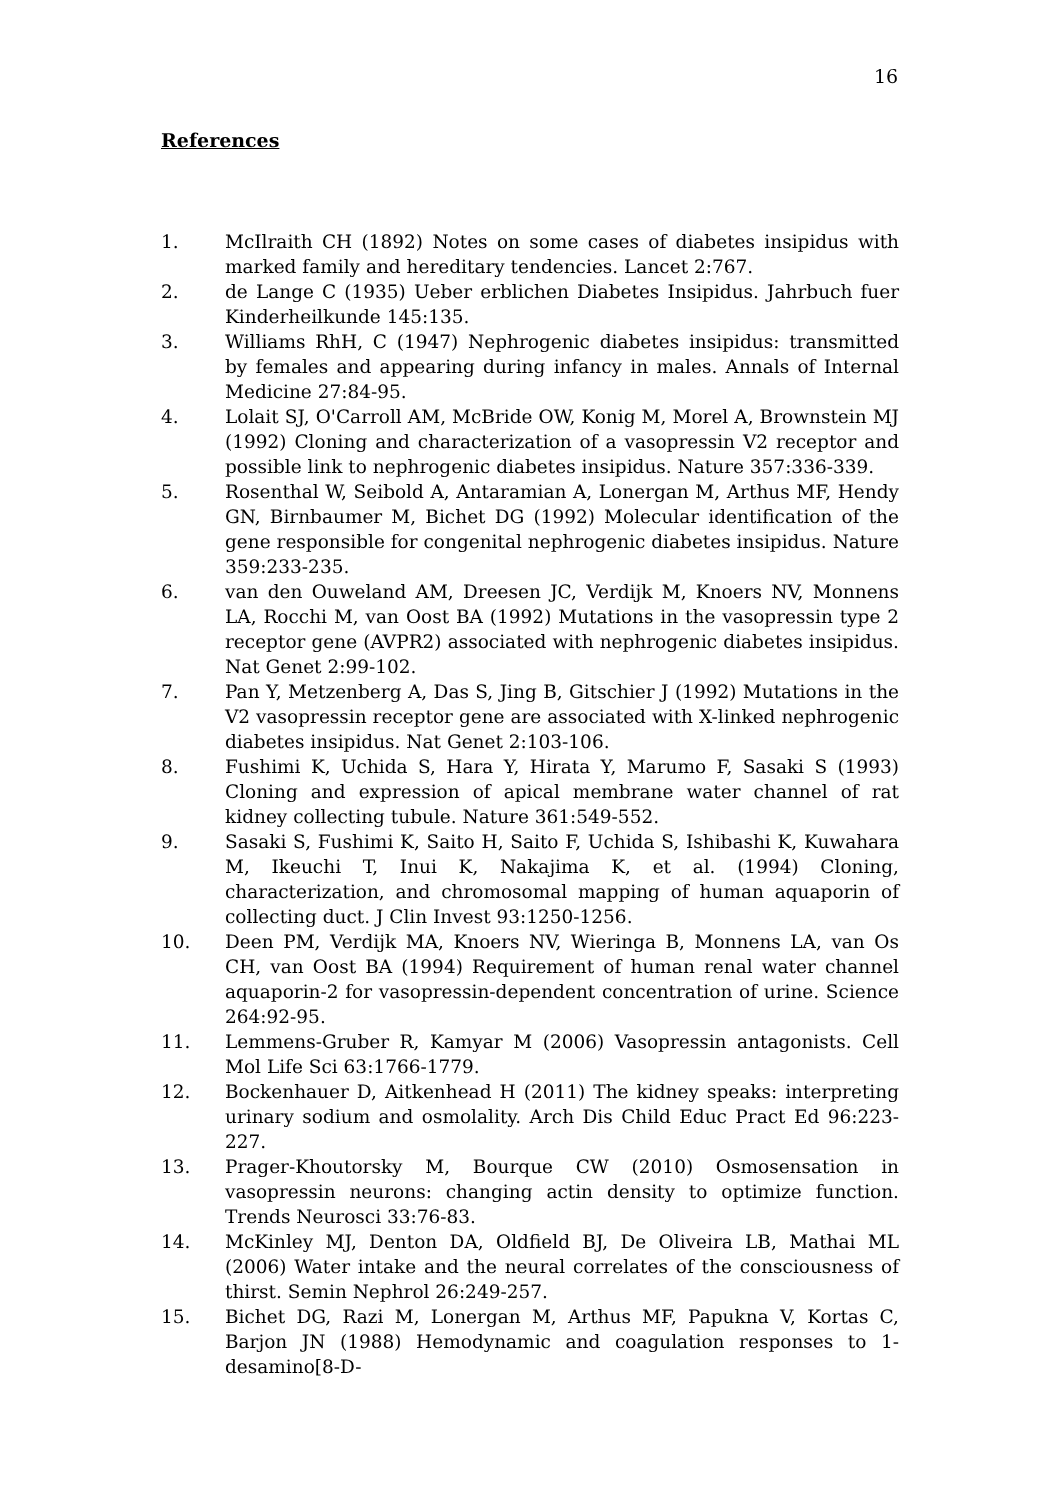16
References
1. McIlraith CH (1892) Notes on some cases of diabetes insipidus with marked family and hereditary tendencies. Lancet 2:767.
2. de Lange C (1935) Ueber erblichen Diabetes Insipidus. Jahrbuch fuer Kinderheilkunde 145:135.
3. Williams RhH, C (1947) Nephrogenic diabetes insipidus: transmitted by females and appearing during infancy in males. Annals of Internal Medicine 27:84-95.
4. Lolait SJ, O'Carroll AM, McBride OW, Konig M, Morel A, Brownstein MJ (1992) Cloning and characterization of a vasopressin V2 receptor and possible link to nephrogenic diabetes insipidus. Nature 357:336-339.
5. Rosenthal W, Seibold A, Antaramian A, Lonergan M, Arthus MF, Hendy GN, Birnbaumer M, Bichet DG (1992) Molecular identification of the gene responsible for congenital nephrogenic diabetes insipidus. Nature 359:233-235.
6. van den Ouweland AM, Dreesen JC, Verdijk M, Knoers NV, Monnens LA, Rocchi M, van Oost BA (1992) Mutations in the vasopressin type 2 receptor gene (AVPR2) associated with nephrogenic diabetes insipidus. Nat Genet 2:99-102.
7. Pan Y, Metzenberg A, Das S, Jing B, Gitschier J (1992) Mutations in the V2 vasopressin receptor gene are associated with X-linked nephrogenic diabetes insipidus. Nat Genet 2:103-106.
8. Fushimi K, Uchida S, Hara Y, Hirata Y, Marumo F, Sasaki S (1993) Cloning and expression of apical membrane water channel of rat kidney collecting tubule. Nature 361:549-552.
9. Sasaki S, Fushimi K, Saito H, Saito F, Uchida S, Ishibashi K, Kuwahara M, Ikeuchi T, Inui K, Nakajima K, et al. (1994) Cloning, characterization, and chromosomal mapping of human aquaporin of collecting duct. J Clin Invest 93:1250-1256.
10. Deen PM, Verdijk MA, Knoers NV, Wieringa B, Monnens LA, van Os CH, van Oost BA (1994) Requirement of human renal water channel aquaporin-2 for vasopressin-dependent concentration of urine. Science 264:92-95.
11. Lemmens-Gruber R, Kamyar M (2006) Vasopressin antagonists. Cell Mol Life Sci 63:1766-1779.
12. Bockenhauer D, Aitkenhead H (2011) The kidney speaks: interpreting urinary sodium and osmolality. Arch Dis Child Educ Pract Ed 96:223-227.
13. Prager-Khoutorsky M, Bourque CW (2010) Osmosensation in vasopressin neurons: changing actin density to optimize function. Trends Neurosci 33:76-83.
14. McKinley MJ, Denton DA, Oldfield BJ, De Oliveira LB, Mathai ML (2006) Water intake and the neural correlates of the consciousness of thirst. Semin Nephrol 26:249-257.
15. Bichet DG, Razi M, Lonergan M, Arthus MF, Papukna V, Kortas C, Barjon JN (1988) Hemodynamic and coagulation responses to 1-desamino[8-D-